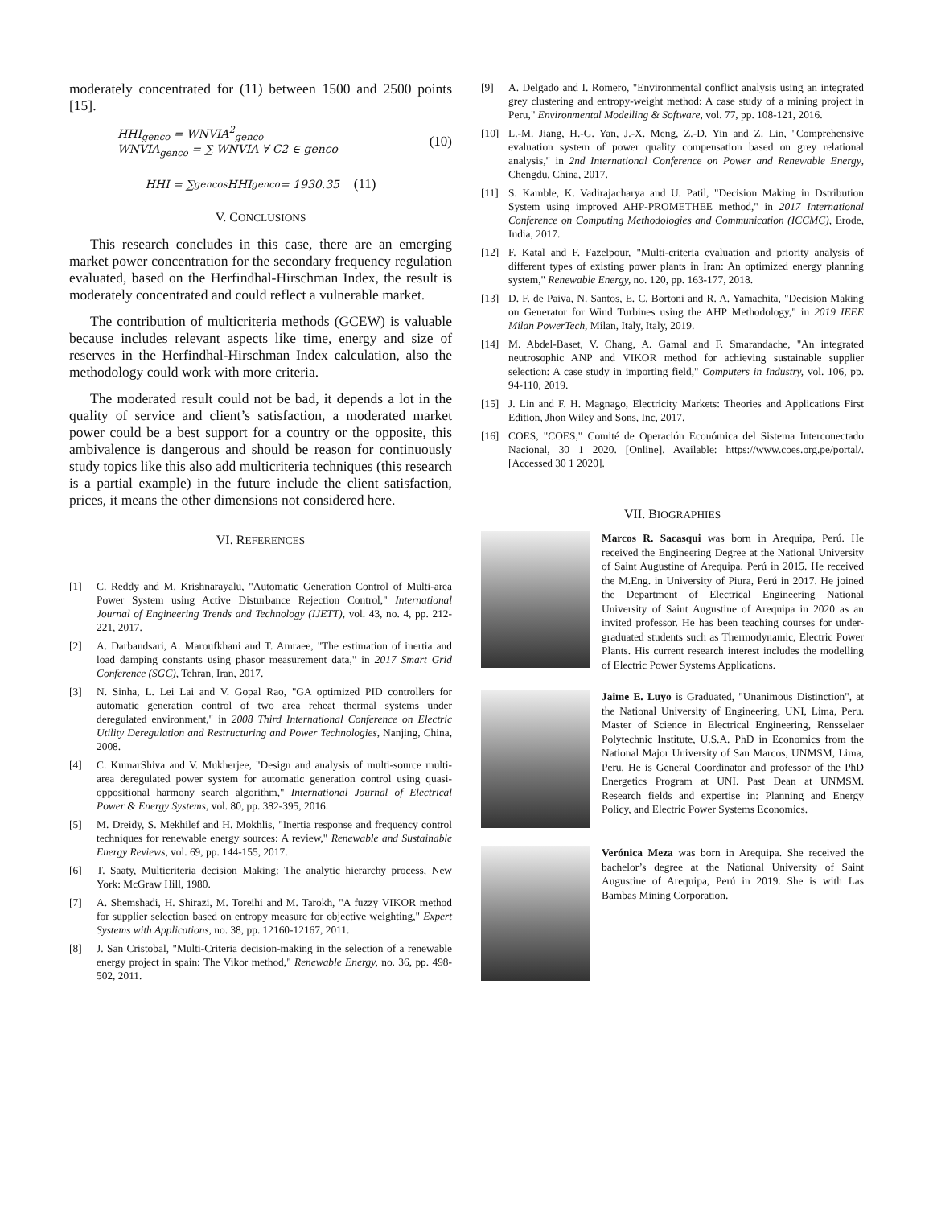moderately concentrated for (11) between 1500 and 2500 points [15].
HHI<sub>genco</sub> = WNVIA<sup>2</sup><sub>genco</sub>
WNVIA<sub>genco</sub> = ∑ WNVIA ∀ C2 ∈ genco
(10)
HHI = ∑<sub>gencos</sub> HHI<sub>genco</sub> = 1930.35 (11)
V. CONCLUSIONS
This research concludes in this case, there are an emerging market power concentration for the secondary frequency regulation evaluated, based on the Herfindhal-Hirschman Index, the result is moderately concentrated and could reflect a vulnerable market.
The contribution of multicriteria methods (GCEW) is valuable because includes relevant aspects like time, energy and size of reserves in the Herfindhal-Hirschman Index calculation, also the methodology could work with more criteria.
The moderated result could not be bad, it depends a lot in the quality of service and client’s satisfaction, a moderated market power could be a best support for a country or the opposite, this ambivalence is dangerous and should be reason for continuously study topics like this also add multicriteria techniques (this research is a partial example) in the future include the client satisfaction, prices, it means the other dimensions not considered here.
VI. REFERENCES
[1] C. Reddy and M. Krishnarayalu, "Automatic Generation Control of Multi-area Power System using Active Disturbance Rejection Control," International Journal of Engineering Trends and Technology (IJETT), vol. 43, no. 4, pp. 212-221, 2017.
[2] A. Darbandsari, A. Maroufkhani and T. Amraee, "The estimation of inertia and load damping constants using phasor measurement data," in 2017 Smart Grid Conference (SGC), Tehran, Iran, 2017.
[3] N. Sinha, L. Lei Lai and V. Gopal Rao, "GA optimized PID controllers for automatic generation control of two area reheat thermal systems under deregulated environment," in 2008 Third International Conference on Electric Utility Deregulation and Restructuring and Power Technologies, Nanjing, China, 2008.
[4] C. KumarShiva and V. Mukherjee, "Design and analysis of multi-source multi-area deregulated power system for automatic generation control using quasi-oppositional harmony search algorithm," International Journal of Electrical Power & Energy Systems, vol. 80, pp. 382-395, 2016.
[5] M. Dreidy, S. Mekhilef and H. Mokhlis, "Inertia response and frequency control techniques for renewable energy sources: A review," Renewable and Sustainable Energy Reviews, vol. 69, pp. 144-155, 2017.
[6] T. Saaty, Multicriteria decision Making: The analytic hierarchy process, New York: McGraw Hill, 1980.
[7] A. Shemshadi, H. Shirazi, M. Toreihi and M. Tarokh, "A fuzzy VIKOR method for supplier selection based on entropy measure for objective weighting," Expert Systems with Applications, no. 38, pp. 12160-12167, 2011.
[8] J. San Cristobal, "Multi-Criteria decision-making in the selection of a renewable energy project in spain: The Vikor method," Renewable Energy, no. 36, pp. 498-502, 2011.
[9] A. Delgado and I. Romero, "Environmental conflict analysis using an integrated grey clustering and entropy-weight method: A case study of a mining project in Peru," Environmental Modelling & Software, vol. 77, pp. 108-121, 2016.
[10] L.-M. Jiang, H.-G. Yan, J.-X. Meng, Z.-D. Yin and Z. Lin, "Comprehensive evaluation system of power quality compensation based on grey relational analysis," in 2nd International Conference on Power and Renewable Energy, Chengdu, China, 2017.
[11] S. Kamble, K. Vadirajacharya and U. Patil, "Decision Making in Dstribution System using improved AHP-PROMETHEE method," in 2017 International Conference on Computing Methodologies and Communication (ICCMC), Erode, India, 2017.
[12] F. Katal and F. Fazelpour, "Multi-criteria evaluation and priority analysis of different types of existing power plants in Iran: An optimized energy planning system," Renewable Energy, no. 120, pp. 163-177, 2018.
[13] D. F. de Paiva, N. Santos, E. C. Bortoni and R. A. Yamachita, "Decision Making on Generator for Wind Turbines using the AHP Methodology," in 2019 IEEE Milan PowerTech, Milan, Italy, Italy, 2019.
[14] M. Abdel-Baset, V. Chang, A. Gamal and F. Smarandache, "An integrated neutrosophic ANP and VIKOR method for achieving sustainable supplier selection: A case study in importing field," Computers in Industry, vol. 106, pp. 94-110, 2019.
[15] J. Lin and F. H. Magnago, Electricity Markets: Theories and Applications First Edition, Jhon Wiley and Sons, Inc, 2017.
[16] COES, "COES," Comité de Operación Económica del Sistema Interconectado Nacional, 30 1 2020. [Online]. Available: https://www.coes.org.pe/portal/. [Accessed 30 1 2020].
VII. BIOGRAPHIES
Marcos R. Sacasqui was born in Arequipa, Perú. He received the Engineering Degree at the National University of Saint Augustine of Arequipa, Perú in 2015. He received the M.Eng. in University of Piura, Perú in 2017. He joined the Department of Electrical Engineering National University of Saint Augustine of Arequipa in 2020 as an invited professor. He has been teaching courses for under-graduated students such as Thermodynamic, Electric Power Plants. His current research interest includes the modelling of Electric Power Systems Applications.
Jaime E. Luyo is Graduated, "Unanimous Distinction", at the National University of Engineering, UNI, Lima, Peru. Master of Science in Electrical Engineering, Rensselaer Polytechnic Institute, U.S.A. PhD in Economics from the National Major University of San Marcos, UNMSM, Lima, Peru. He is General Coordinator and professor of the PhD Energetics Program at UNI. Past Dean at UNMSM. Research fields and expertise in: Planning and Energy Policy, and Electric Power Systems Economics.
Verónica Meza was born in Arequipa. She received the bachelor’s degree at the National University of Saint Augustine of Arequipa, Perú in 2019. She is with Las Bambas Mining Corporation.